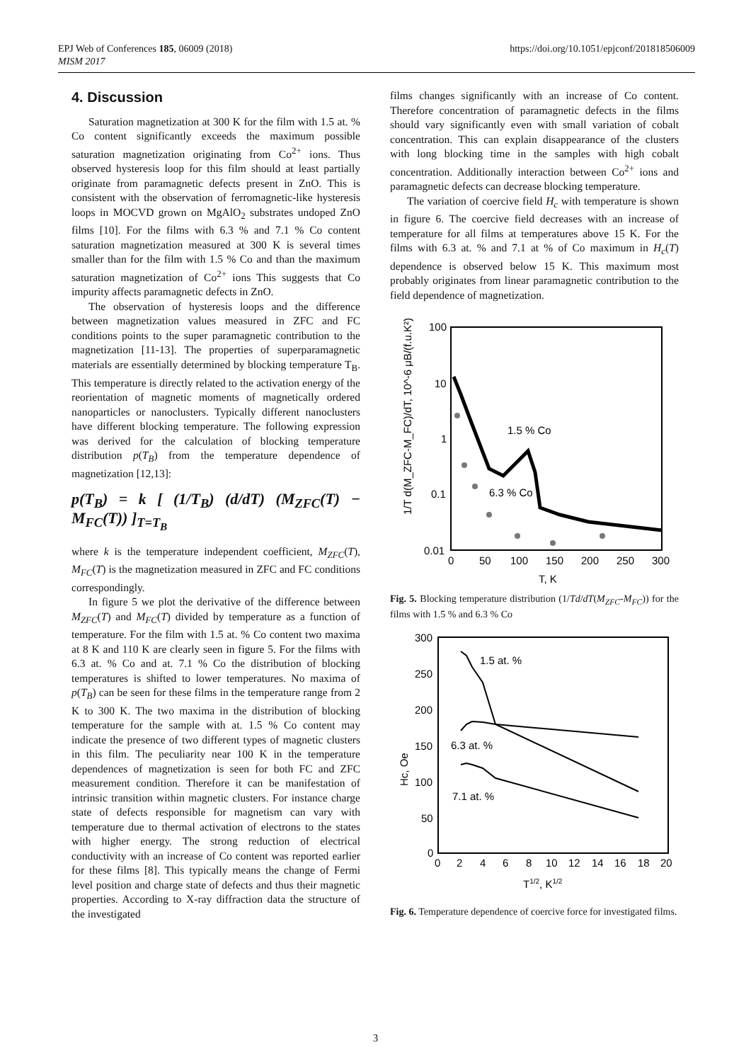EPJ Web of Conferences 185, 06009 (2018)
MISM 2017
https://doi.org/10.1051/epjconf/201818506009
4. Discussion
Saturation magnetization at 300 K for the film with 1.5 at. % Co content significantly exceeds the maximum possible saturation magnetization originating from Co<sup>2+</sup> ions. Thus observed hysteresis loop for this film should at least partially originate from paramagnetic defects present in ZnO. This is consistent with the observation of ferromagnetic-like hysteresis loops in MOCVD grown on MgAlO<sub>2</sub> substrates undoped ZnO films [10]. For the films with 6.3 % and 7.1 % Co content saturation magnetization measured at 300 K is several times smaller than for the film with 1.5 % Co and than the maximum saturation magnetization of Co<sup>2+</sup> ions This suggests that Co impurity affects paramagnetic defects in ZnO.
The observation of hysteresis loops and the difference between magnetization values measured in ZFC and FC conditions points to the super paramagnetic contribution to the magnetization [11-13]. The properties of superparamagnetic materials are essentially determined by blocking temperature T<sub>B</sub>. This temperature is directly related to the activation energy of the reorientation of magnetic moments of magnetically ordered nanoparticles or nanoclusters. Typically different nanoclusters have different blocking temperature. The following expression was derived for the calculation of blocking temperature distribution p(T<sub>B</sub>) from the temperature dependence of magnetization [12,13]:
p(T<sub>B</sub>) = k [ (1/T<sub>B</sub>) (d/dT) (M<sub>ZFC</sub>(T) − M<sub>FC</sub>(T)) ]<sub>T=T<sub>B</sub></sub>
where k is the temperature independent coefficient, M<sub>ZFC</sub>(T), M<sub>FC</sub>(T) is the magnetization measured in ZFC and FC conditions correspondingly.
In figure 5 we plot the derivative of the difference between M<sub>ZFC</sub>(T) and M<sub>FC</sub>(T) divided by temperature as a function of temperature. For the film with 1.5 at. % Co content two maxima at 8 K and 110 K are clearly seen in figure 5. For the films with 6.3 at. % Co and at. 7.1 % Co the distribution of blocking temperatures is shifted to lower temperatures. No maxima of p(T<sub>B</sub>) can be seen for these films in the temperature range from 2 K to 300 K. The two maxima in the distribution of blocking temperature for the sample with at. 1.5 % Co content may indicate the presence of two different types of magnetic clusters in this film. The peculiarity near 100 K in the temperature dependences of magnetization is seen for both FC and ZFC measurement condition. Therefore it can be manifestation of intrinsic transition within magnetic clusters. For instance charge state of defects responsible for magnetism can vary with temperature due to thermal activation of electrons to the states with higher energy. The strong reduction of electrical conductivity with an increase of Co content was reported earlier for these films [8]. This typically means the change of Fermi level position and charge state of defects and thus their magnetic properties. According to X-ray diffraction data the structure of the investigated
films changes significantly with an increase of Co content. Therefore concentration of paramagnetic defects in the films should vary significantly even with small variation of cobalt concentration. This can explain disappearance of the clusters with long blocking time in the samples with high cobalt concentration. Additionally interaction between Co<sup>2+</sup> ions and paramagnetic defects can decrease blocking temperature.
The variation of coercive field H<sub>c</sub> with temperature is shown in figure 6. The coercive field decreases with an increase of temperature for all films at temperatures above 15 K. For the films with 6.3 at. % and 7.1 at % of Co maximum in H<sub>c</sub>(T) dependence is observed below 15 K. This maximum most probably originates from linear paramagnetic contribution to the field dependence of magnetization.
100
10
1
0.1
0.01
0
50
100
150
200
250
300
T, K
1/T d(M_ZFC-M_FC)/dT, 10^-6 μB/(f.u.K²)
1.5 % Co
6.3 % Co
Fig. 5. Blocking temperature distribution (1/Td/dT(M<sub>ZFC</sub>-M<sub>FC</sub>)) for the films with 1.5 % and 6.3 % Co
300
250
200
150
100
50
0
0
2
4
6
8
10
12
14
16
18
20
T1/2, K1/2
Hc, Oe
1.5 at. %
6.3 at. %
7.1 at. %
Fig. 6. Temperature dependence of coercive force for investigated films.
3